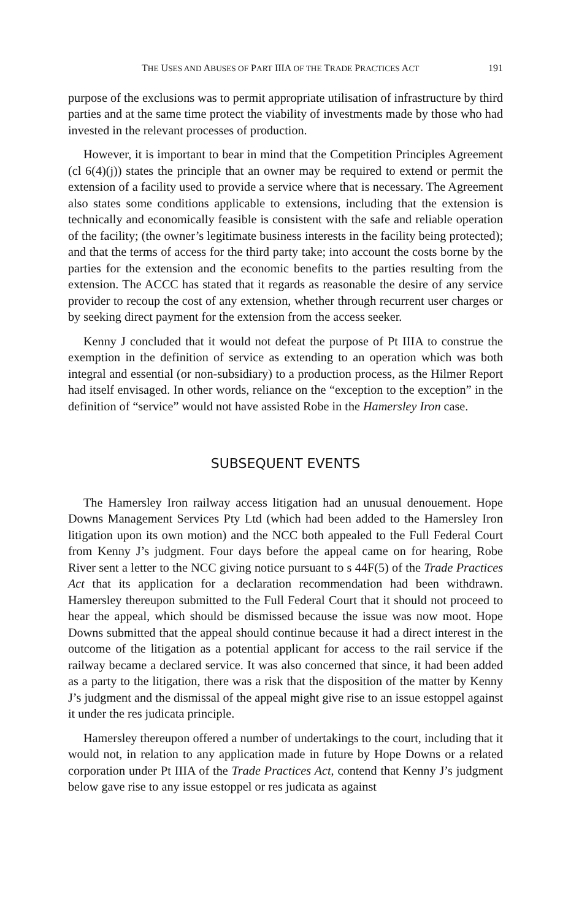THE USES AND ABUSES OF PART IIIA OF THE TRADE PRACTICES ACT 191
purpose of the exclusions was to permit appropriate utilisation of infrastructure by third parties and at the same time protect the viability of investments made by those who had invested in the relevant processes of production.
However, it is important to bear in mind that the Competition Principles Agreement (cl 6(4)(j)) states the principle that an owner may be required to extend or permit the extension of a facility used to provide a service where that is necessary. The Agreement also states some conditions applicable to extensions, including that the extension is technically and economically feasible is consistent with the safe and reliable operation of the facility; (the owner’s legitimate business interests in the facility being protected); and that the terms of access for the third party take; into account the costs borne by the parties for the extension and the economic benefits to the parties resulting from the extension. The ACCC has stated that it regards as reasonable the desire of any service provider to recoup the cost of any extension, whether through recurrent user charges or by seeking direct payment for the extension from the access seeker.
Kenny J concluded that it would not defeat the purpose of Pt IIIA to construe the exemption in the definition of service as extending to an operation which was both integral and essential (or non-subsidiary) to a production process, as the Hilmer Report had itself envisaged. In other words, reliance on the “exception to the exception” in the definition of “service” would not have assisted Robe in the Hamersley Iron case.
SUBSEQUENT EVENTS
The Hamersley Iron railway access litigation had an unusual denouement. Hope Downs Management Services Pty Ltd (which had been added to the Hamersley Iron litigation upon its own motion) and the NCC both appealed to the Full Federal Court from Kenny J’s judgment. Four days before the appeal came on for hearing, Robe River sent a letter to the NCC giving notice pursuant to s 44F(5) of the Trade Practices Act that its application for a declaration recommendation had been withdrawn. Hamersley thereupon submitted to the Full Federal Court that it should not proceed to hear the appeal, which should be dismissed because the issue was now moot. Hope Downs submitted that the appeal should continue because it had a direct interest in the outcome of the litigation as a potential applicant for access to the rail service if the railway became a declared service. It was also concerned that since, it had been added as a party to the litigation, there was a risk that the disposition of the matter by Kenny J’s judgment and the dismissal of the appeal might give rise to an issue estoppel against it under the res judicata principle.
Hamersley thereupon offered a number of undertakings to the court, including that it would not, in relation to any application made in future by Hope Downs or a related corporation under Pt IIIA of the Trade Practices Act, contend that Kenny J’s judgment below gave rise to any issue estoppel or res judicata as against